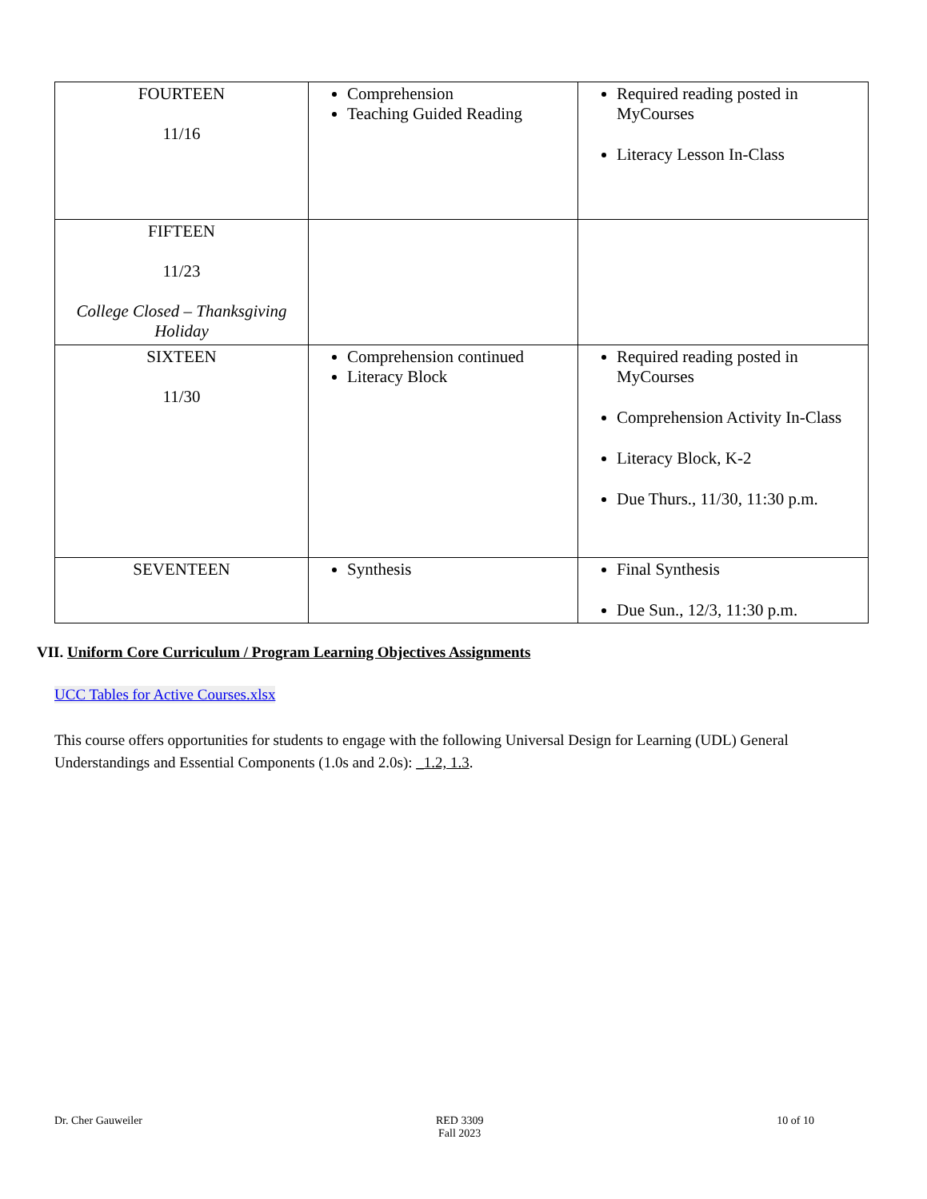| FOURTEEN 11/16 | Comprehension Teaching Guided Reading | Required reading posted in MyCourses Literacy Lesson In-Class |
| FIFTEEN 11/23 College Closed – Thanksgiving Holiday | | |
| SIXTEEN 11/30 | Comprehension continued Literacy Block | Required reading posted in MyCourses Comprehension Activity In-Class Literacy Block, K-2 Due Thurs., 11/30, 11:30 p.m. |
| SEVENTEEN | Synthesis | Final Synthesis Due Sun., 12/3, 11:30 p.m. |
VII. Uniform Core Curriculum / Program Learning Objectives Assignments
UCC Tables for Active Courses.xlsx
This course offers opportunities for students to engage with the following Universal Design for Learning (UDL) General Understandings and Essential Components (1.0s and 2.0s): _1.2, 1.3.
Dr. Cher Gauweiler RED 3309
Fall 2023 10 of 10